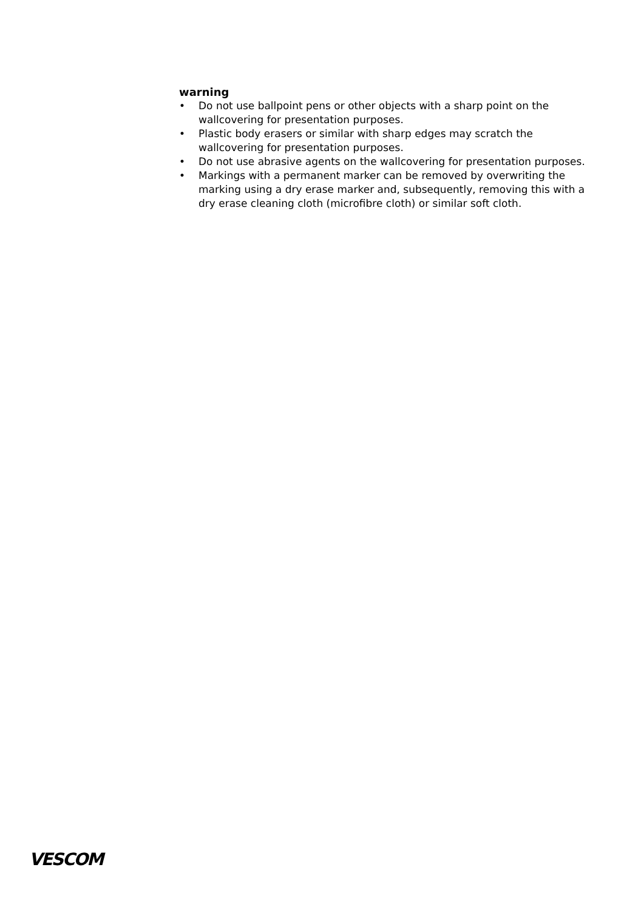warning
• Do not use ballpoint pens or other objects with a sharp point on the wallcovering for presentation purposes.
• Plastic body erasers or similar with sharp edges may scratch the wallcovering for presentation purposes.
• Do not use abrasive agents on the wallcovering for presentation purposes.
• Markings with a permanent marker can be removed by overwriting the marking using a dry erase marker and, subsequently, removing this with a dry erase cleaning cloth (microfibre cloth) or similar soft cloth.
VESCOM